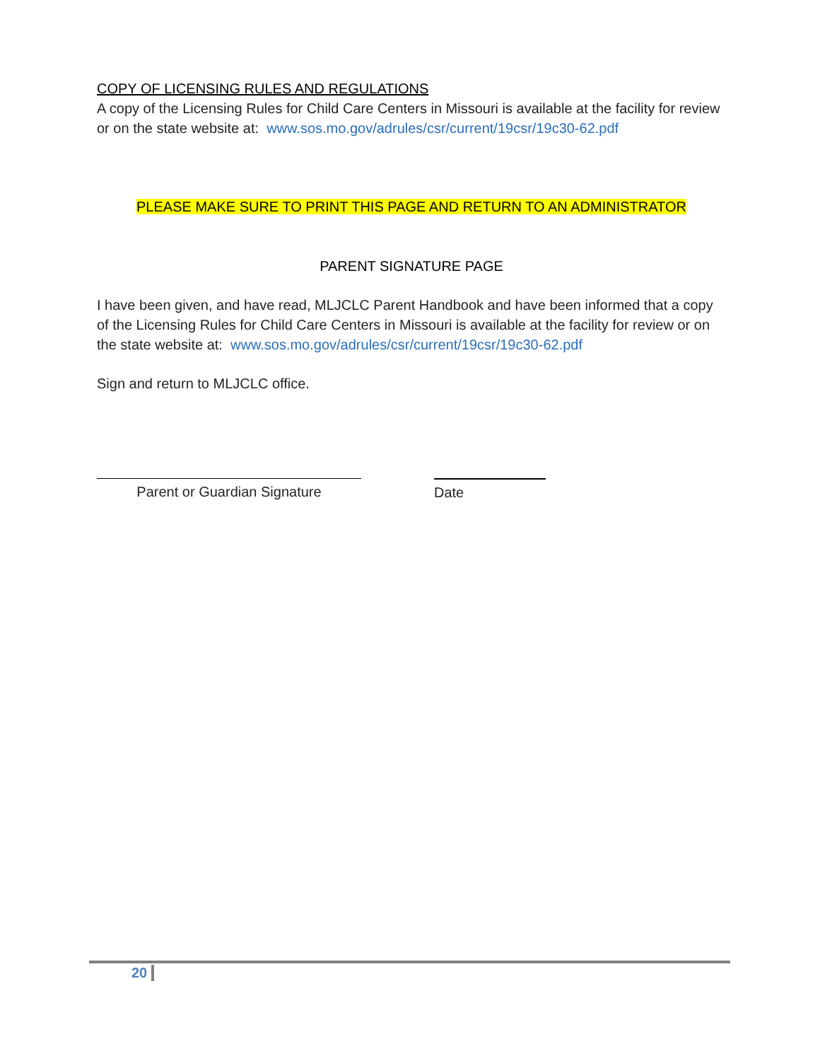COPY OF LICENSING RULES AND REGULATIONS
A copy of the Licensing Rules for Child Care Centers in Missouri is available at the facility for review or on the state website at: www.sos.mo.gov/adrules/csr/current/19csr/19c30-62.pdf
PLEASE MAKE SURE TO PRINT THIS PAGE AND RETURN TO AN ADMINISTRATOR
PARENT SIGNATURE PAGE
I have been given, and have read, MLJCLC Parent Handbook and have been informed that a copy of the Licensing Rules for Child Care Centers in Missouri is available at the facility for review or on the state website at: www.sos.mo.gov/adrules/csr/current/19csr/19c30-62.pdf
Sign and return to MLJCLC office.
Parent or Guardian Signature Date
20